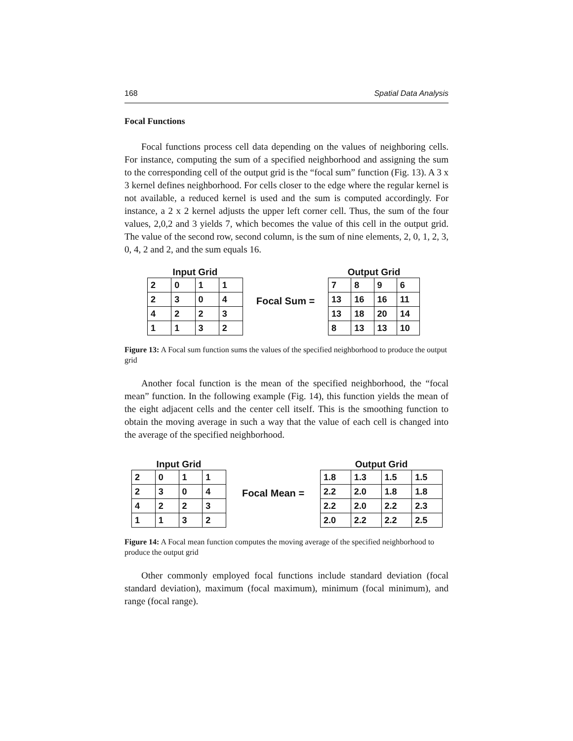168 Spatial Data Analysis
Focal Functions
Focal functions process cell data depending on the values of neighboring cells. For instance, computing the sum of a specified neighborhood and assigning the sum to the corresponding cell of the output grid is the “focal sum” function (Fig. 13). A 3 x 3 kernel defines neighborhood. For cells closer to the edge where the regular kernel is not available, a reduced kernel is used and the sum is computed accordingly. For instance, a 2 x 2 kernel adjusts the upper left corner cell. Thus, the sum of the four values, 2,0,2 and 3 yields 7, which becomes the value of this cell in the output grid. The value of the second row, second column, is the sum of nine elements, 2, 0, 1, 2, 3, 0, 4, 2 and 2, and the sum equals 16.
Input Grid
| 2 | 0 | 1 | 1 |
| 2 | 3 | 0 | 4 |
| 4 | 2 | 2 | 3 |
| 1 | 1 | 3 | 2 |
Focal Sum =
Output Grid
| 7 | 8 | 9 | 6 |
| 13 | 16 | 16 | 11 |
| 13 | 18 | 20 | 14 |
| 8 | 13 | 13 | 10 |
Figure 13: A Focal sum function sums the values of the specified neighborhood to produce the output grid
Another focal function is the mean of the specified neighborhood, the “focal mean” function. In the following example (Fig. 14), this function yields the mean of the eight adjacent cells and the center cell itself. This is the smoothing function to obtain the moving average in such a way that the value of each cell is changed into the average of the specified neighborhood.
Input Grid
| 2 | 0 | 1 | 1 |
| 2 | 3 | 0 | 4 |
| 4 | 2 | 2 | 3 |
| 1 | 1 | 3 | 2 |
Focal Mean =
Output Grid
| 1.8 | 1.3 | 1.5 | 1.5 |
| 2.2 | 2.0 | 1.8 | 1.8 |
| 2.2 | 2.0 | 2.2 | 2.3 |
| 2.0 | 2.2 | 2.2 | 2.5 |
Figure 14: A Focal mean function computes the moving average of the specified neighborhood to produce the output grid
Other commonly employed focal functions include standard deviation (focal standard deviation), maximum (focal maximum), minimum (focal minimum), and range (focal range).